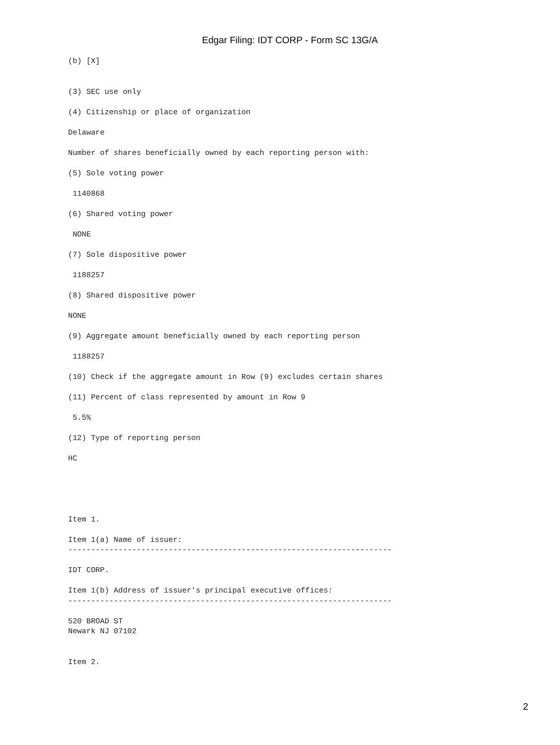Edgar Filing: IDT CORP - Form SC 13G/A
(b) [X]


(3) SEC use only

(4) Citizenship or place of organization

Delaware

Number of shares beneficially owned by each reporting person with:

(5) Sole voting power

 1140868

(6) Shared voting power

 NONE

(7) Sole dispositive power

 1188257

(8) Shared dispositive power

NONE

(9) Aggregate amount beneficially owned by each reporting person

 1188257

(10) Check if the aggregate amount in Row (9) excludes certain shares

(11) Percent of class represented by amount in Row 9

 5.5%

(12) Type of reporting person

HC





Item 1.

Item 1(a) Name of issuer:
-----------------------------------------------------------------------

IDT CORP.

Item 1(b) Address of issuer's principal executive offices:
-----------------------------------------------------------------------

520 BROAD ST
Newark NJ 07102


Item 2.
2